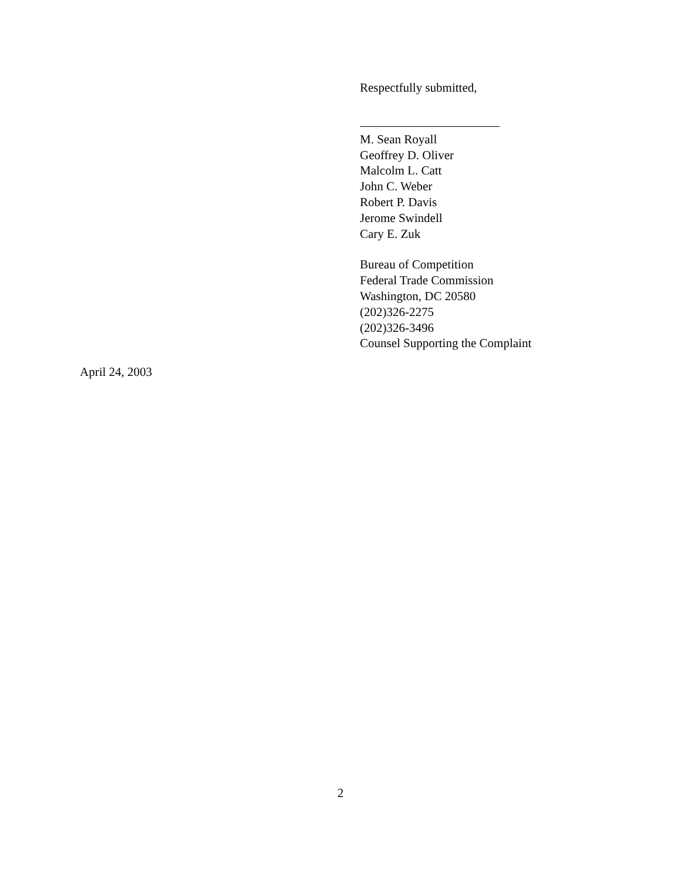Respectfully submitted,
M. Sean Royall
Geoffrey D. Oliver
Malcolm L. Catt
John C. Weber
Robert P. Davis
Jerome Swindell
Cary E. Zuk
Bureau of Competition
Federal Trade Commission
Washington, DC 20580
(202)326-2275
(202)326-3496
Counsel Supporting the Complaint
April 24, 2003
2